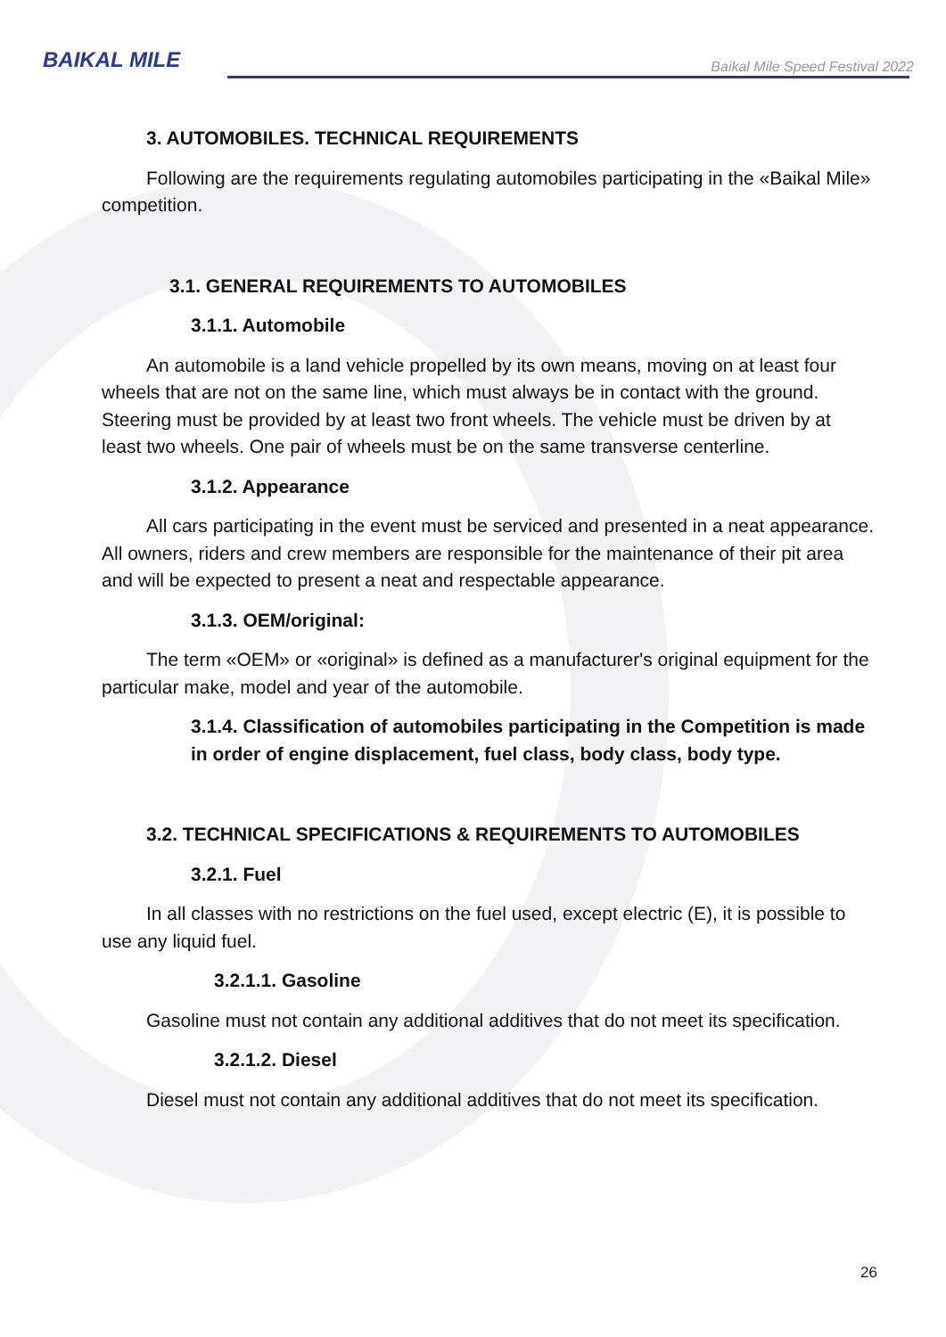BAIKAL MILE
Baikal Mile Speed Festival 2022
3. AUTOMOBILES. TECHNICAL REQUIREMENTS
Following are the requirements regulating automobiles participating in the «Baikal Mile» competition.
3.1. GENERAL REQUIREMENTS TO AUTOMOBILES
3.1.1. Automobile
An automobile is a land vehicle propelled by its own means, moving on at least four wheels that are not on the same line, which must always be in contact with the ground. Steering must be provided by at least two front wheels. The vehicle must be driven by at least two wheels. One pair of wheels must be on the same transverse centerline.
3.1.2. Appearance
All cars participating in the event must be serviced and presented in a neat appearance. All owners, riders and crew members are responsible for the maintenance of their pit area and will be expected to present a neat and respectable appearance.
3.1.3. OEM/original:
The term «OEM» or «original» is defined as a manufacturer's original equipment for the particular make, model and year of the automobile.
3.1.4. Classification of automobiles participating in the Competition is made in order of engine displacement, fuel class, body class, body type.
3.2. TECHNICAL SPECIFICATIONS & REQUIREMENTS TO AUTOMOBILES
3.2.1. Fuel
In all classes with no restrictions on the fuel used, except electric (E), it is possible to use any liquid fuel.
3.2.1.1. Gasoline
Gasoline must not contain any additional additives that do not meet its specification.
3.2.1.2. Diesel
Diesel must not contain any additional additives that do not meet its specification.
26